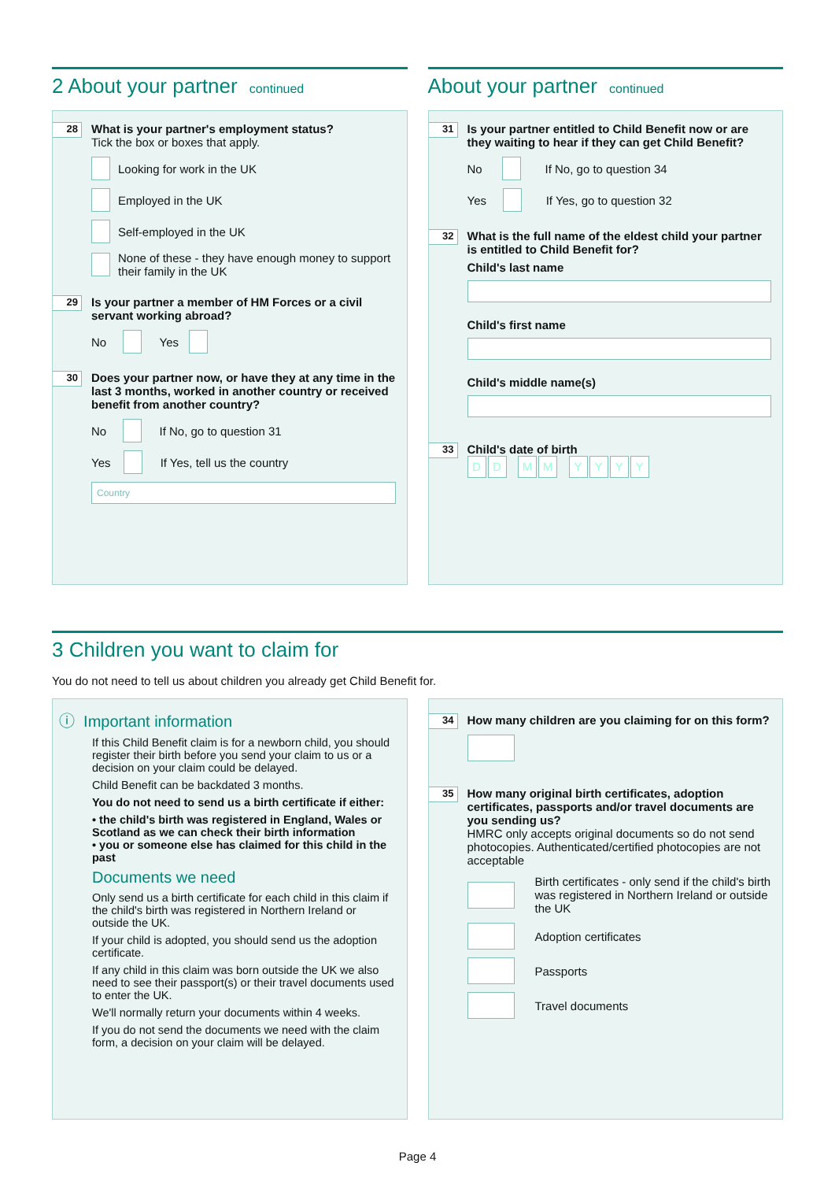2 About your partner continued
28
What is your partner's employment status?
Tick the box or boxes that apply.
Looking for work in the UK
Employed in the UK
Self-employed in the UK
None of these - they have enough money to support their family in the UK
29
Is your partner a member of HM Forces or a civil servant working abroad?
No Yes
30
Does your partner now, or have they at any time in the last 3 months, worked in another country or received benefit from another country?
No If No, go to question 31
Yes If Yes, tell us the country
Country
About your partner continued
31
Is your partner entitled to Child Benefit now or are they waiting to hear if they can get Child Benefit?
No If No, go to question 34
Yes If Yes, go to question 32
32
What is the full name of the eldest child your partner is entitled to Child Benefit for?
Child's last name
Child's first name
Child's middle name(s)
33
Child's date of birth
DD MM YYYY
3 Children you want to claim for
You do not need to tell us about children you already get Child Benefit for.
ⓘ Important information
If this Child Benefit claim is for a newborn child, you should register their birth before you send your claim to us or a decision on your claim could be delayed.
Child Benefit can be backdated 3 months.
You do not need to send us a birth certificate if either:
• the child's birth was registered in England, Wales or Scotland as we can check their birth information
• you or someone else has claimed for this child in the past
Documents we need
Only send us a birth certificate for each child in this claim if the child's birth was registered in Northern Ireland or outside the UK.
If your child is adopted, you should send us the adoption certificate.
If any child in this claim was born outside the UK we also need to see their passport(s) or their travel documents used to enter the UK.
We'll normally return your documents within 4 weeks.
If you do not send the documents we need with the claim form, a decision on your claim will be delayed.
34
How many children are you claiming for on this form?
35
How many original birth certificates, adoption certificates, passports and/or travel documents are you sending us?
HMRC only accepts original documents so do not send photocopies. Authenticated/certified photocopies are not acceptable
Birth certificates - only send if the child's birth was registered in Northern Ireland or outside the UK
Adoption certificates
Passports
Travel documents
Page 4